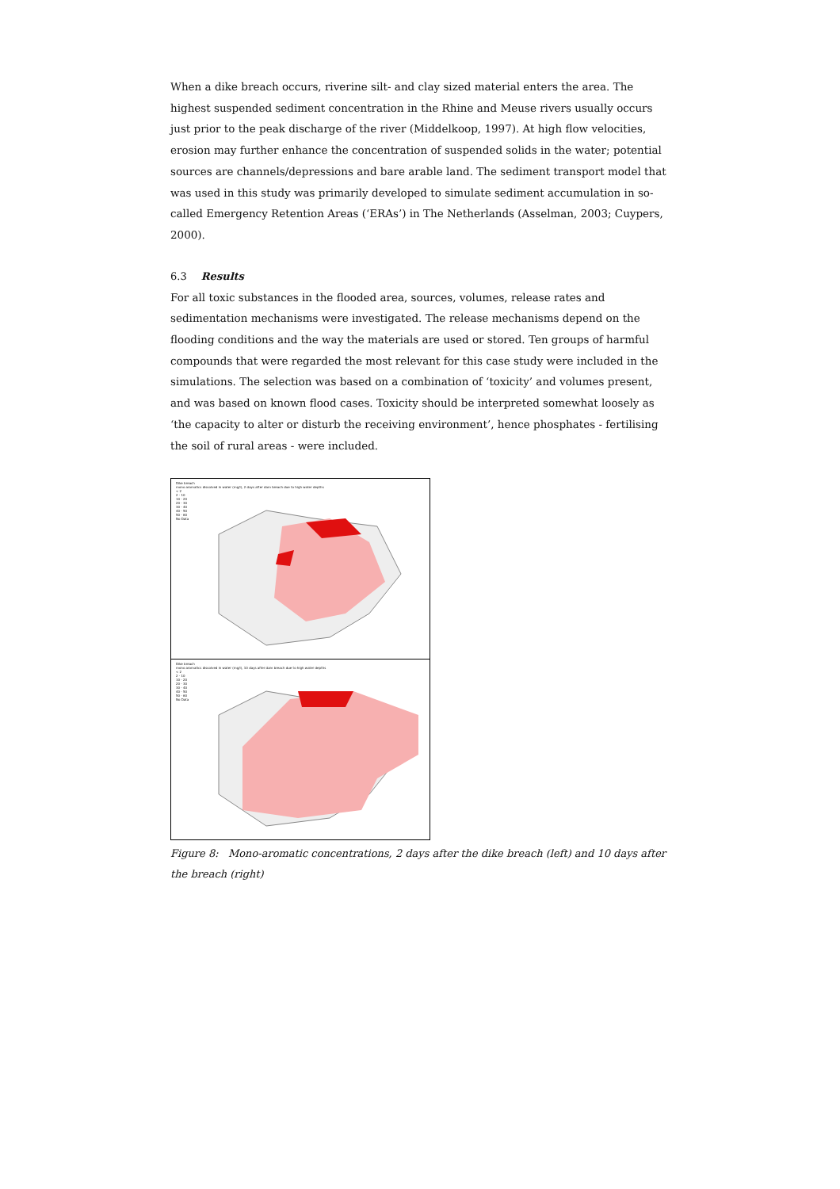When a dike breach occurs, riverine silt- and clay sized material enters the area. The highest suspended sediment concentration in the Rhine and Meuse rivers usually occurs just prior to the peak discharge of the river (Middelkoop, 1997). At high flow velocities, erosion may further enhance the concentration of suspended solids in the water; potential sources are channels/depressions and bare arable land. The sediment transport model that was used in this study was primarily developed to simulate sediment accumulation in so-called Emergency Retention Areas (‘ERAs’) in The Netherlands (Asselman, 2003; Cuypers, 2000).
6.3 Results
For all toxic substances in the flooded area, sources, volumes, release rates and sedimentation mechanisms were investigated. The release mechanisms depend on the flooding conditions and the way the materials are used or stored. Ten groups of harmful compounds that were regarded the most relevant for this case study were included in the simulations. The selection was based on a combination of ‘toxicity’ and volumes present, and was based on known flood cases. Toxicity should be interpreted somewhat loosely as ‘the capacity to alter or disturb the receiving environment’, hence phosphates - fertilising the soil of rural areas - were included.
Dike breach
mono aromatics dissolved in water (mg/l), 2 days after dam breach due to high water depths
< 2
2 - 10
10 - 20
20 - 30
30 - 40
40 - 50
50 - 60
No Data
Dike breach
mono aromatics dissolved in water (mg/l), 10 days after dam breach due to high water depths
< 2
2 - 10
10 - 20
20 - 30
30 - 40
40 - 50
50 - 60
No Data
Figure 8: Mono-aromatic concentrations, 2 days after the dike breach (left) and 10 days after the breach (right)